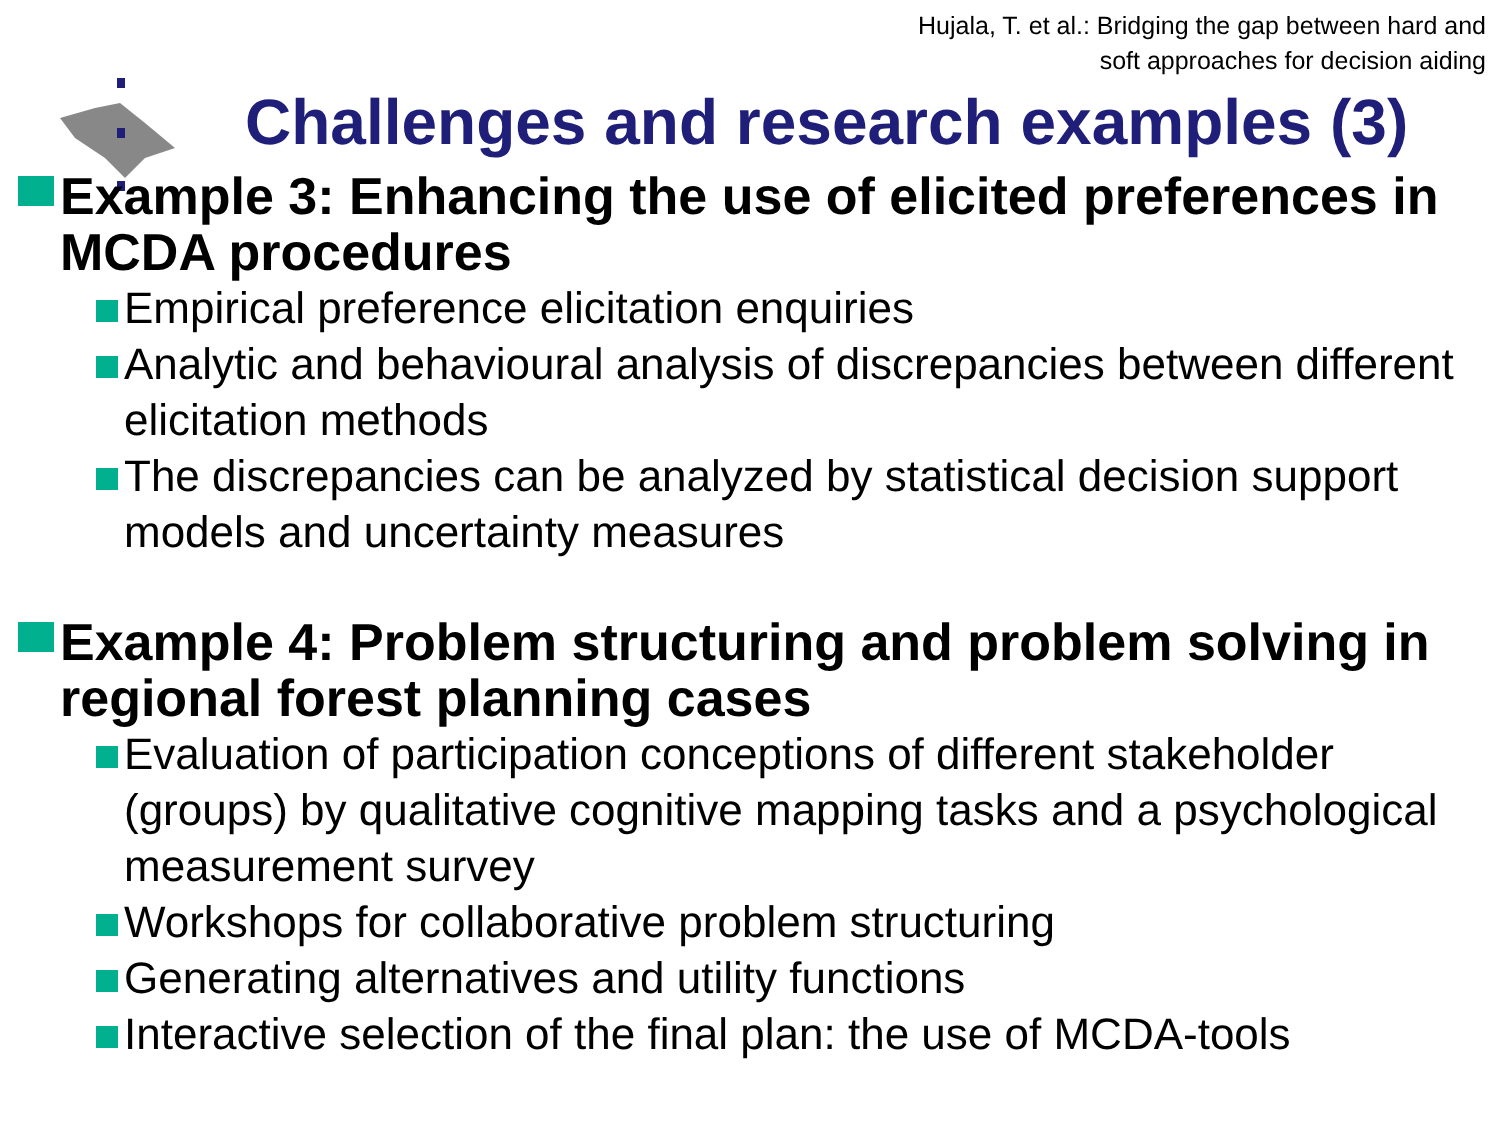Hujala, T. et al.: Bridging the gap between hard and
soft approaches for decision aiding
Challenges and research examples (3)
Example 3: Enhancing the use of elicited preferences in MCDA procedures
Empirical preference elicitation enquiries
Analytic and behavioural analysis of discrepancies between different elicitation methods
The discrepancies can be analyzed by statistical decision support models and uncertainty measures
Example 4: Problem structuring and problem solving in regional forest planning cases
Evaluation of participation conceptions of different stakeholder (groups) by qualitative cognitive mapping tasks and a psychological measurement survey
Workshops for collaborative problem structuring
Generating alternatives and utility functions
Interactive selection of the final plan: the use of MCDA-tools